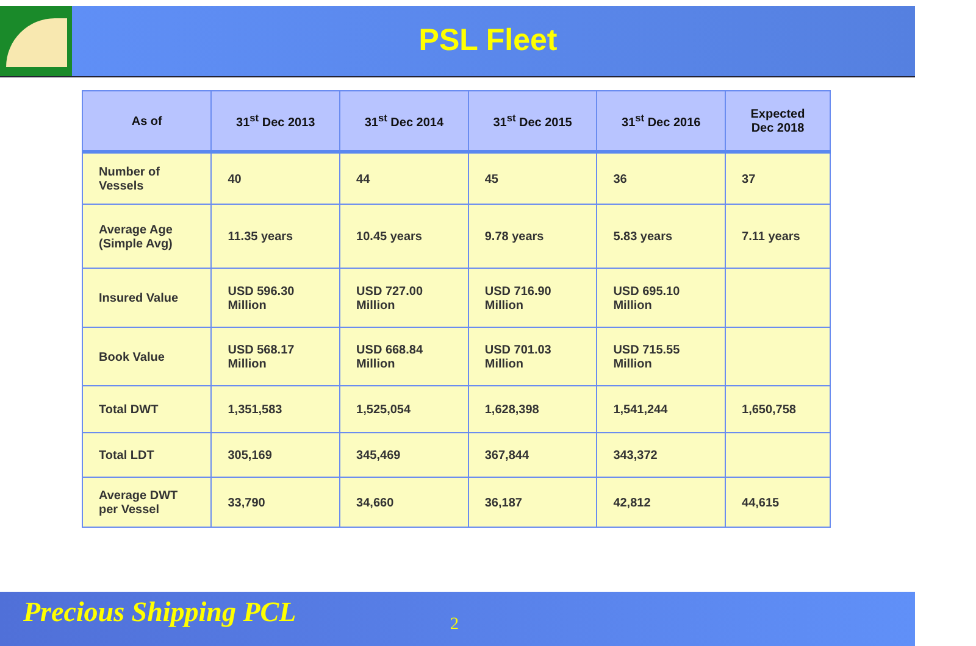PSL Fleet
| As of | 31<sup>st</sup> Dec 2013 | 31<sup>st</sup> Dec 2014 | 31<sup>st</sup> Dec 2015 | 31<sup>st</sup> Dec 2016 | Expected Dec 2018 |
| --- | --- | --- | --- | --- | --- |
| Number of Vessels | 40 | 44 | 45 | 36 | 37 |
| Average Age (Simple Avg) | 11.35 years | 10.45 years | 9.78 years | 5.83 years | 7.11 years |
| Insured Value | USD 596.30 Million | USD 727.00 Million | USD 716.90 Million | USD 695.10 Million | |
| Book Value | USD 568.17 Million | USD 668.84 Million | USD 701.03 Million | USD 715.55 Million | |
| Total DWT | 1,351,583 | 1,525,054 | 1,628,398 | 1,541,244 | 1,650,758 |
| Total LDT | 305,169 | 345,469 | 367,844 | 343,372 | |
| Average DWT per Vessel | 33,790 | 34,660 | 36,187 | 42,812 | 44,615 |
Precious Shipping PCL 2